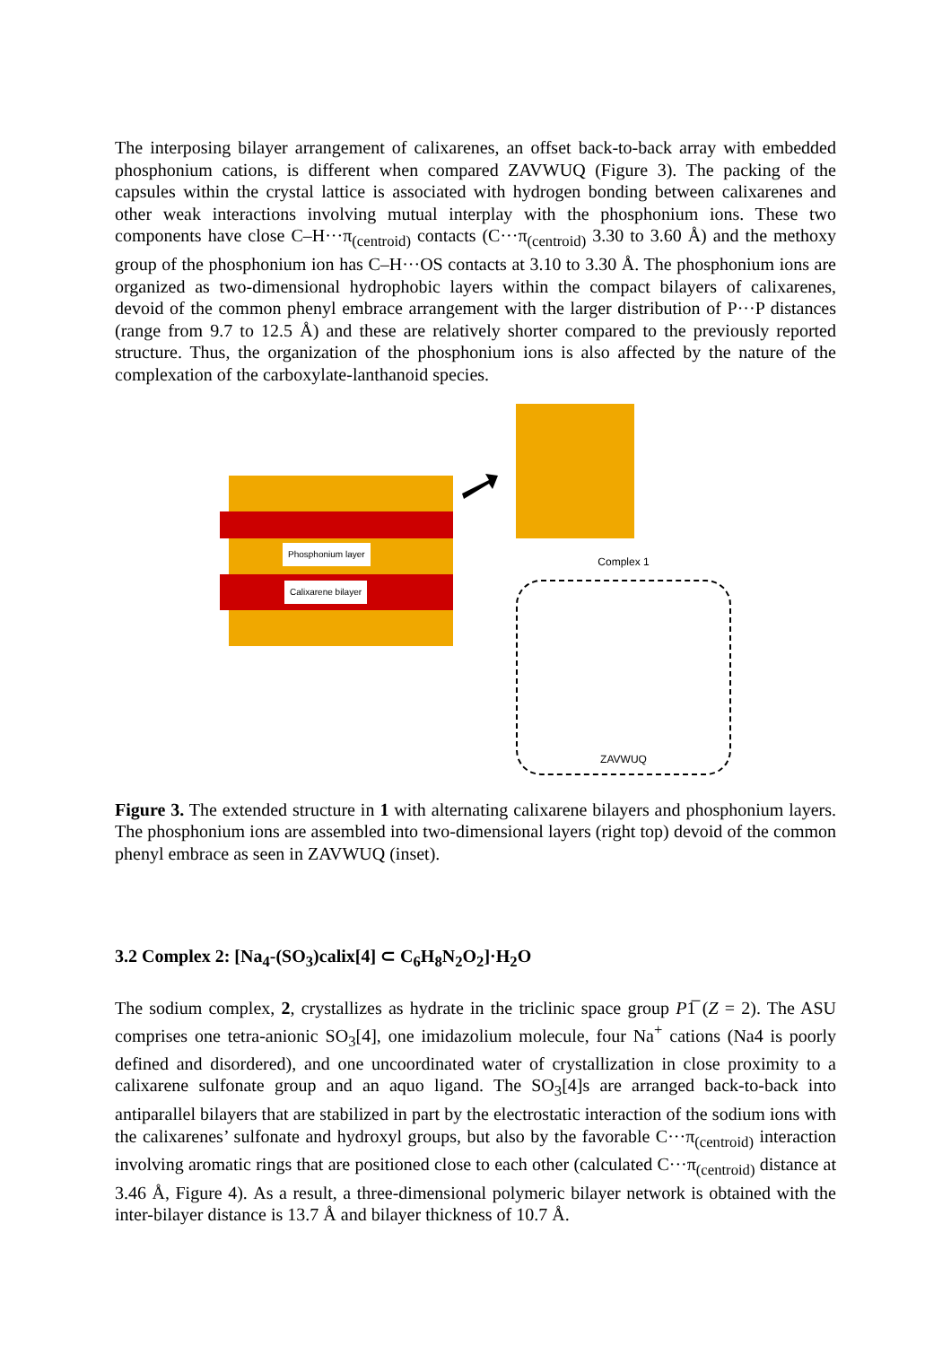The interposing bilayer arrangement of calixarenes, an offset back-to-back array with embedded phosphonium cations, is different when compared ZAVWUQ (Figure 3). The packing of the capsules within the crystal lattice is associated with hydrogen bonding between calixarenes and other weak interactions involving mutual interplay with the phosphonium ions. These two components have close C–H···π<sub>(centroid)</sub> contacts (C···π<sub>(centroid)</sub> 3.30 to 3.60 Å) and the methoxy group of the phosphonium ion has C–H···OS contacts at 3.10 to 3.30 Å. The phosphonium ions are organized as two-dimensional hydrophobic layers within the compact bilayers of calixarenes, devoid of the common phenyl embrace arrangement with the larger distribution of P···P distances (range from 9.7 to 12.5 Å) and these are relatively shorter compared to the previously reported structure. Thus, the organization of the phosphonium ions is also affected by the nature of the complexation of the carboxylate-lanthanoid species.
Phosphonium layer
Calixarene bilayer
Complex 1
ZAVWUQ
Figure 3. The extended structure in 1 with alternating calixarene bilayers and phosphonium layers. The phosphonium ions are assembled into two-dimensional layers (right top) devoid of the common phenyl embrace as seen in ZAVWUQ (inset).
3.2 Complex 2: [Na<sub>4</sub>-(SO<sub>3</sub>)calix[4] ⊂ C<sub>6</sub>H<sub>8</sub>N<sub>2</sub>O<sub>2</sub>]·H<sub>2</sub>O
The sodium complex, 2, crystallizes as hydrate in the triclinic space group P1̅ (Z = 2). The ASU comprises one tetra-anionic SO<sub>3</sub>[4], one imidazolium molecule, four Na<sup>+</sup> cations (Na4 is poorly defined and disordered), and one uncoordinated water of crystallization in close proximity to a calixarene sulfonate group and an aquo ligand. The SO<sub>3</sub>[4]s are arranged back-to-back into antiparallel bilayers that are stabilized in part by the electrostatic interaction of the sodium ions with the calixarenes’ sulfonate and hydroxyl groups, but also by the favorable C···π<sub>(centroid)</sub> interaction involving aromatic rings that are positioned close to each other (calculated C···π<sub>(centroid)</sub> distance at 3.46 Å, Figure 4). As a result, a three-dimensional polymeric bilayer network is obtained with the inter-bilayer distance is 13.7 Å and bilayer thickness of 10.7 Å.